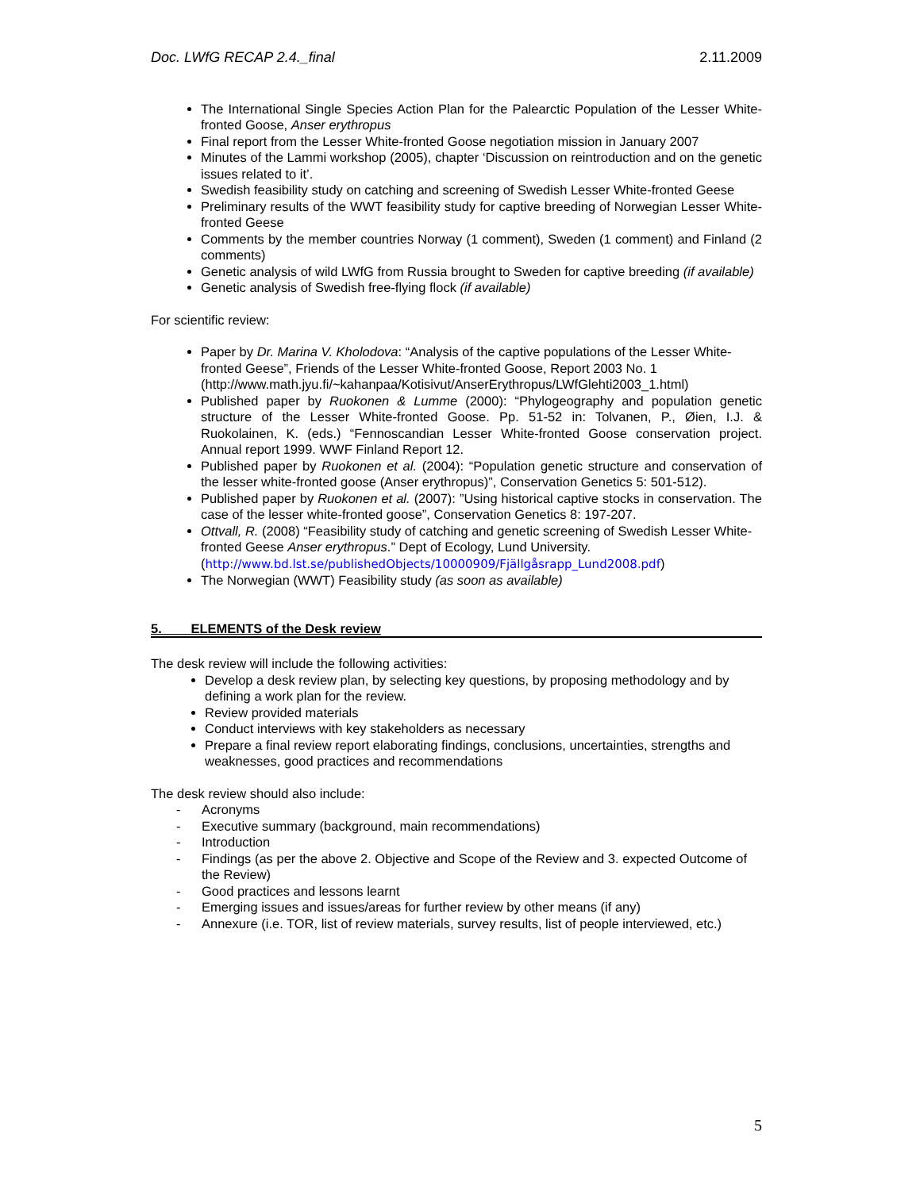Doc. LWfG RECAP 2.4._final 2.11.2009
The International Single Species Action Plan for the Palearctic Population of the Lesser White-fronted Goose, Anser erythropus
Final report from the Lesser White-fronted Goose negotiation mission in January 2007
Minutes of the Lammi workshop (2005), chapter ‘Discussion on reintroduction and on the genetic issues related to it’.
Swedish feasibility study on catching and screening of Swedish Lesser White-fronted Geese
Preliminary results of the WWT feasibility study for captive breeding of Norwegian Lesser White-fronted Geese
Comments by the member countries Norway (1 comment), Sweden (1 comment) and Finland (2 comments)
Genetic analysis of wild LWfG from Russia brought to Sweden for captive breeding (if available)
Genetic analysis of Swedish free-flying flock (if available)
For scientific review:
Paper by Dr. Marina V. Kholodova: “Analysis of the captive populations of the Lesser White-fronted Geese”, Friends of the Lesser White-fronted Goose, Report 2003 No. 1 (http://www.math.jyu.fi/~kahanpaa/Kotisivut/AnserErythropus/LWfGlehti2003_1.html)
Published paper by Ruokonen & Lumme (2000): “Phylogeography and population genetic structure of the Lesser White-fronted Goose. Pp. 51-52 in: Tolvanen, P., Øien, I.J. & Ruokolainen, K. (eds.) “Fennoscandian Lesser White-fronted Goose conservation project. Annual report 1999. WWF Finland Report 12.
Published paper by Ruokonen et al. (2004): “Population genetic structure and conservation of the lesser white-fronted goose (Anser erythropus)”, Conservation Genetics 5: 501-512).
Published paper by Ruokonen et al. (2007): ”Using historical captive stocks in conservation. The case of the lesser white-fronted goose”, Conservation Genetics 8: 197-207.
Ottvall, R. (2008) “Feasibility study of catching and genetic screening of Swedish Lesser White-fronted Geese Anser erythropus.” Dept of Ecology, Lund University. (http://www.bd.lst.se/publishedObjects/10000909/Fjällgåsrapp_Lund2008.pdf)
The Norwegian (WWT) Feasibility study (as soon as available)
5. ELEMENTS of the Desk review
The desk review will include the following activities:
Develop a desk review plan, by selecting key questions, by proposing methodology and by defining a work plan for the review.
Review provided materials
Conduct interviews with key stakeholders as necessary
Prepare a final review report elaborating findings, conclusions, uncertainties, strengths and weaknesses, good practices and recommendations
The desk review should also include:
- Acronyms
- Executive summary (background, main recommendations)
- Introduction
- Findings (as per the above 2. Objective and Scope of the Review and 3. expected Outcome of the Review)
- Good practices and lessons learnt
- Emerging issues and issues/areas for further review by other means (if any)
- Annexure (i.e. TOR, list of review materials, survey results, list of people interviewed, etc.)
5